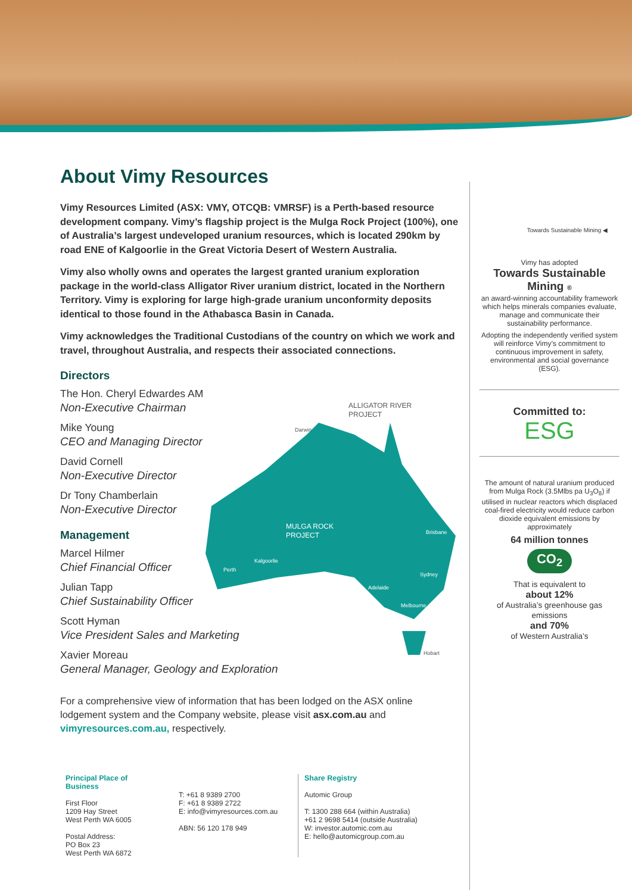About Vimy Resources
Vimy Resources Limited (ASX: VMY, OTCQB: VMRSF) is a Perth-based resource development company. Vimy’s flagship project is the Mulga Rock Project (100%), one of Australia’s largest undeveloped uranium resources, which is located 290km by road ENE of Kalgoorlie in the Great Victoria Desert of Western Australia.
Vimy also wholly owns and operates the largest granted uranium exploration package in the world-class Alligator River uranium district, located in the Northern Territory. Vimy is exploring for large high-grade uranium unconformity deposits identical to those found in the Athabasca Basin in Canada.
Vimy acknowledges the Traditional Custodians of the country on which we work and travel, throughout Australia, and respects their associated connections.
Directors
The Hon. Cheryl Edwardes AM
Non-Executive Chairman
Mike Young
CEO and Managing Director
David Cornell
Non-Executive Director
Dr Tony Chamberlain
Non-Executive Director
Management
Marcel Hilmer
Chief Financial Officer
Julian Tapp
Chief Sustainability Officer
Scott Hyman
Vice President Sales and Marketing
Xavier Moreau
General Manager, Geology and Exploration
For a comprehensive view of information that has been lodged on the ASX online lodgement system and the Company website, please visit asx.com.au and vimyresources.com.au, respectively.
ALLIGATOR RIVER
PROJECT
MULGA ROCK
PROJECT
Darwin
Kalgoorlie
Perth
Brisbane
Sydney
Adelaide
Melbourne
Hobart
Towards Sustainable Mining ◀
Vimy has adopted
Towards Sustainable Mining ®
an award-winning accountability framework which helps minerals companies evaluate, manage and communicate their sustainability performance.
Adopting the independently verified system will reinforce Vimy’s commitment to continuous improvement in safety, environmental and social governance (ESG).
Committed to:
ESG
The amount of natural uranium produced from Mulga Rock (3.5Mlbs pa U<sub>3</sub>O<sub>8</sub>) if utilised in nuclear reactors which displaced coal-fired electricity would reduce carbon dioxide equivalent emissions by approximately
64 million tonnes
CO<sub>2</sub>
That is equivalent to
about 12%
of Australia’s greenhouse gas emissions
and 70%
of Western Australia’s
Principal Place of Business
First Floor
1209 Hay Street
West Perth WA 6005
Postal Address:
PO Box 23
West Perth WA 6872
T: +61 8 9389 2700
F: +61 8 9389 2722
E: info@vimyresources.com.au
ABN: 56 120 178 949
Share Registry
Automic Group
T: 1300 288 664 (within Australia)
+61 2 9698 5414 (outside Australia)
W: investor.automic.com.au
E: hello@automicgroup.com.au